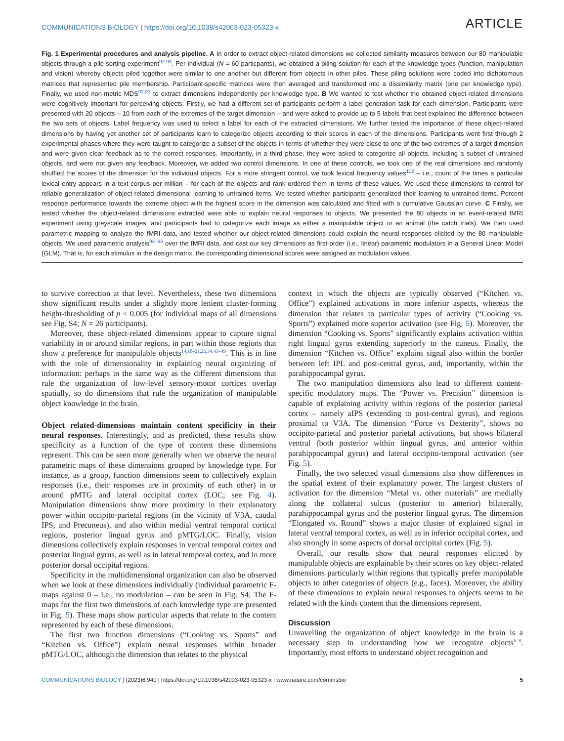COMMUNICATIONS BIOLOGY | https://doi.org/10.1038/s42003-023-05323-x ARTICLE
Fig. 1 Experimental procedures and analysis pipeline. A In order to extract object-related dimensions we collected similarity measures between our 80 manipulable objects through a pile-sorting experiment<sup>92,93</sup>. Per individual (N = 60 particpants), we obtained a piling solution for each of the knowledge types (function, manipulation and vision) whereby objects piled together were similar to one another but different from objects in other piles. These piling solutions were coded into dichotomous matrices that represented pile membership. Participant-specific matrices were then averaged and transformed into a dissimilarity matrix (one per knowledge type). Finally, we used non-metric MDS<sup>92,93</sup> to extract dimensions independently per knowledge type. B We wanted to test whether the obtained object-related dimensions were cognitively important for perceiving objects. Firstly, we had a different set of participants perform a label generation task for each dimension. Participants were presented with 20 objects – 10 from each of the extremes of the target dimension – and were asked to provide up to 5 labels that best explained the difference between the two sets of objects. Label frequency was used to select a label for each of the extracted dimensions. We further tested the importance of these object-related dimensions by having yet another set of participants learn to categorize objects according to their scores in each of the dimensions. Participants went first through 2 experimental phases where they were taught to categorize a subset of the objects in terms of whether they were close to one of the two extremes of a target dimension and were given clear feedback as to the correct responses. Importantly, in a third phase, they were asked to categorize all objects, including a subset of untrained objects, and were not given any feedback. Moreover, we added two control dimensions. In one of these controls, we took one of the real dimensions and randomly shuffled the scores of the dimension for the individual objects. For a more stringent control, we took lexical frequency values<sup>112</sup> – i.e., count of the times a particular lexical entry appears in a text corpus per million – for each of the objects and rank ordered them in terms of these values. We used these dimensions to control for reliable generalization of object-related dimensional learning to untrained items. We tested whether participants generalized their learning to untrained items. Percent response performance towards the extreme object with the highest score in the dimension was calculated and fitted with a cumulative Gaussian curve. C Finally, we tested whether the object-related dimensions extracted were able to explain neural responses to objects. We presented the 80 objects in an event-related fMRI experiment using greyscale images, and participants had to categorize each image as either a manipulable object or an animal (the catch trials). We then used parametric mapping to analyze the fMRI data, and tested whether our object-related dimensions could explain the neural responses elicited by the 80 manipulable objects. We used parametric analysis<sup>94–96</sup> over the fMRI data, and cast our key dimensions as first-order (i.e., linear) parametric modulators in a General Linear Model (GLM). That is, for each stimulus in the design matrix, the corresponding dimensional scores were assigned as modulation values.
to survive correction at that level. Nevertheless, these two dimensions show significant results under a slightly more lenient cluster-forming height-thresholding of p < 0.005 (for individual maps of all dimensions see Fig. S4; N = 26 participants).
Moreover, these object-related dimensions appear to capture signal variability in or around similar regions, in part within those regions that show a preference for manipulable objects<sup>14,18–21,26,34,43–49</sup>. This is in line with the role of dimensionality in explaining neural organizing of information: perhaps in the same way as the different dimensions that rule the organization of low-level sensory-motor cortices overlap spatially, so do dimensions that rule the organization of manipulable object knowledge in the brain.
Object related-dimensions maintain content specificity in their neural responses. Interestingly, and as predicted, these results show specificity as a function of the type of content these dimensions represent. This can be seen more generally when we observe the neural parametric maps of these dimensions grouped by knowledge type. For instance, as a group, function dimensions seem to collectively explain responses (i.e., their responses are in proximity of each other) in or around pMTG and lateral occipital cortex (LOC; see Fig. 4). Manipulation dimensions show more proximity in their explanatory power within occipito-parietal regions (in the vicinity of V3A, caudal IPS, and Precuneus), and also within medial ventral temporal cortical regions, posterior lingual gyrus and pMTG/LOC. Finally, vision dimensions collectively explain responses in ventral temporal cortex and posterior lingual gyrus, as well as in lateral temporal cortex, and in more posterior dorsal occipital regions.
Specificity in the multidimensional organization can also be observed when we look at these dimensions individually (individual parametric F-maps against 0 – i.e., no modulation – can be seen in Fig. S4; The F-maps for the first two dimensions of each knowledge type are presented in Fig. 5). These maps show particular aspects that relate to the content represented by each of these dimensions.
The first two function dimensions (“Cooking vs. Sports” and “Kitchen vs. Office”) explain neural responses within broader pMTG/LOC, although the dimension that relates to the physical
context in which the objects are typically observed (“Kitchen vs. Office”) explained activations in more inferior aspects, whereas the dimension that relates to particular types of activity (“Cooking vs. Sports”) explained more superior activation (see Fig. 5). Moreover, the dimension “Cooking vs. Sports” significantly explains activation within right lingual gyrus extending superiorly to the cuneus. Finally, the dimension “Kitchen vs. Office” explains signal also within the border between left IPL and post-central gyrus, and, importantly, within the parahippocampal gyrus.
The two manipulation dimensions also lead to different content-specific modulatory maps. The “Power vs. Precision” dimension is capable of explaining activity within regions of the posterior parietal cortex – namely aIPS (extending to post-central gyrus), and regions proximal to V3A. The dimension “Force vs Dexterity”, shows no occipito-parietal and posterior parietal activations, but shows bilateral ventral (both posterior within lingual gyrus, and anterior within parahippocampal gyrus) and lateral occipito-temporal activation (see Fig. 5).
Finally, the two selected visual dimensions also show differences in the spatial extent of their explanatory power. The largest clusters of activation for the dimension “Metal vs. other materials” are medially along the collateral sulcus (posterior to anterior) bilaterally, parahippocampal gyrus and the posterior lingual gyrus. The dimension “Elongated vs. Round” shows a major cluster of explained signal in lateral ventral temporal cortex, as well as in inferior occipital cortex, and also strongly in some aspects of dorsal occipital cortex (Fig. 5).
Overall, our results show that neural responses elicited by manipulable objects are explainable by their scores on key object-related dimensions particularly within regions that typically prefer manipulable objects to other categories of objects (e.g., faces). Moreover, the ability of these dimensions to explain neural responses to objects seems to be related with the kinds content that the dimensions represent.
Discussion
Unravelling the organization of object knowledge in the brain is a necessary step in understanding how we recognize objects<sup>6–8</sup>. Importantly, most efforts to understand object recognition and
COMMUNICATIONS BIOLOGY | (2023)6:940 | https://doi.org/10.1038/s42003-023-05323-x | www.nature.com/commsbio 5